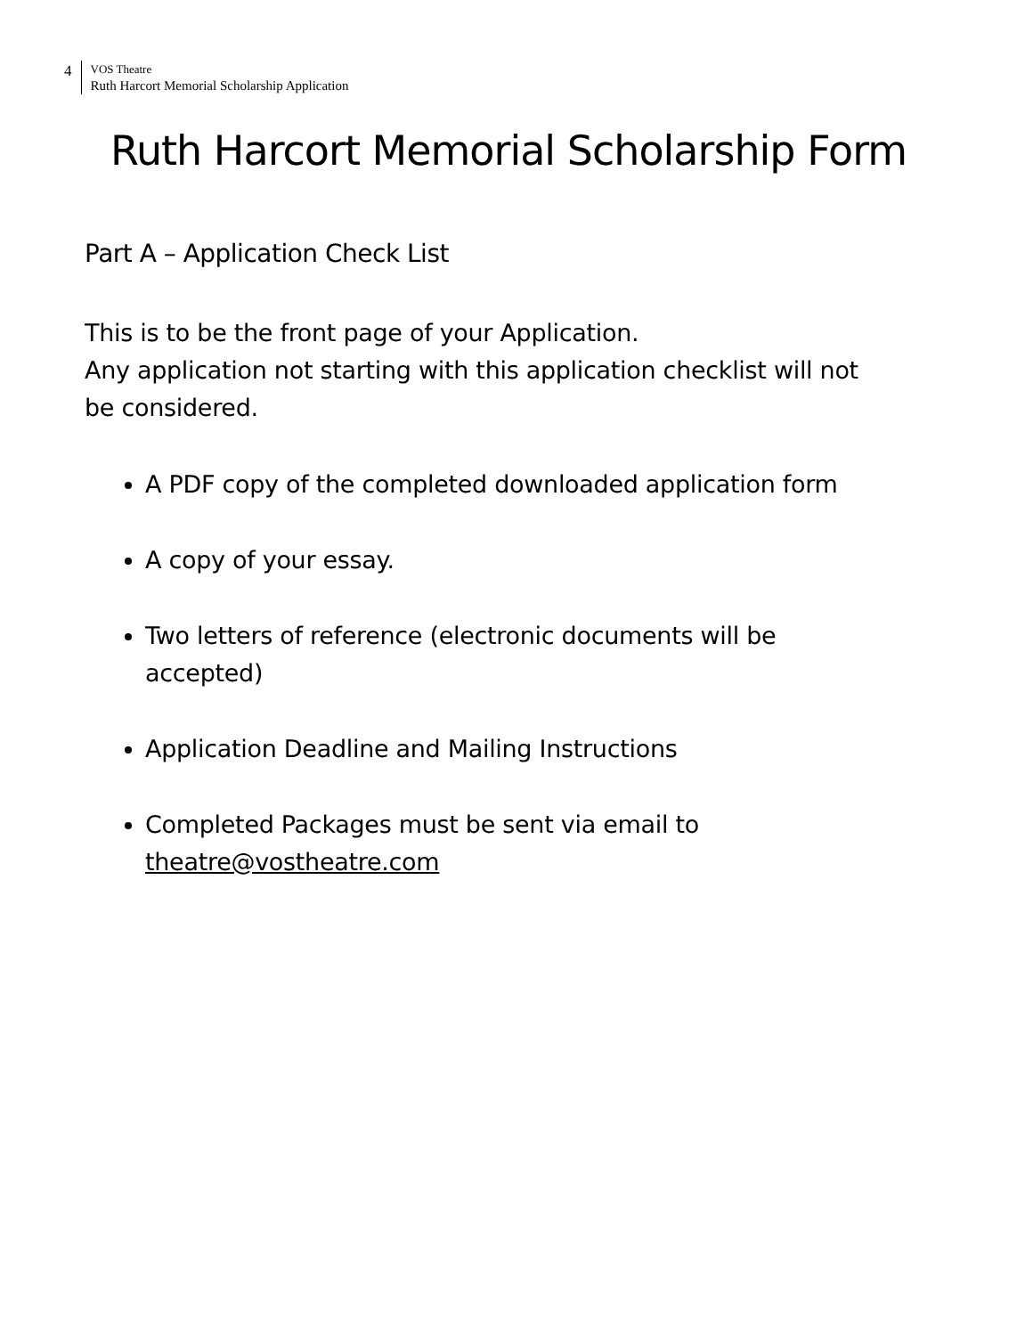4
VOS Theatre
Ruth Harcort Memorial Scholarship Application
Ruth Harcort Memorial Scholarship Form
Part A – Application Check List
This is to be the front page of your Application.
Any application not starting with this application checklist will not be considered.
A PDF copy of the completed downloaded application form
A copy of your essay.
Two letters of reference (electronic documents will be accepted)
Application Deadline and Mailing Instructions
Completed Packages must be sent via email to theatre@vostheatre.com